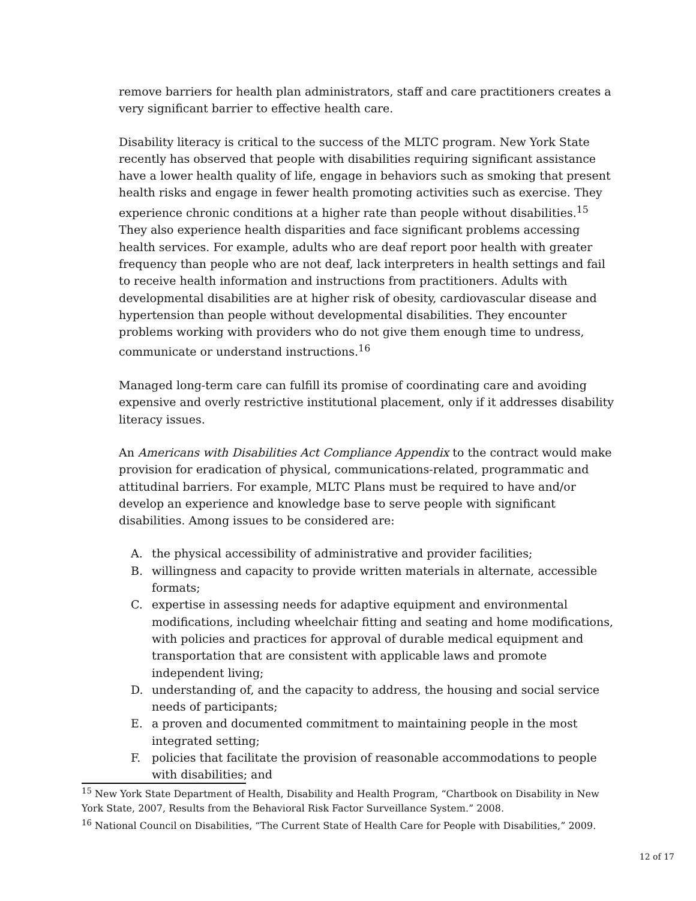remove barriers for health plan administrators, staff and care practitioners creates a very significant barrier to effective health care.
Disability literacy is critical to the success of the MLTC program. New York State recently has observed that people with disabilities requiring significant assistance have a lower health quality of life, engage in behaviors such as smoking that present health risks and engage in fewer health promoting activities such as exercise. They experience chronic conditions at a higher rate than people without disabilities.<sup>15</sup> They also experience health disparities and face significant problems accessing health services. For example, adults who are deaf report poor health with greater frequency than people who are not deaf, lack interpreters in health settings and fail to receive health information and instructions from practitioners. Adults with developmental disabilities are at higher risk of obesity, cardiovascular disease and hypertension than people without developmental disabilities. They encounter problems working with providers who do not give them enough time to undress, communicate or understand instructions.<sup>16</sup>
Managed long-term care can fulfill its promise of coordinating care and avoiding expensive and overly restrictive institutional placement, only if it addresses disability literacy issues.
An Americans with Disabilities Act Compliance Appendix to the contract would make provision for eradication of physical, communications-related, programmatic and attitudinal barriers. For example, MLTC Plans must be required to have and/or develop an experience and knowledge base to serve people with significant disabilities. Among issues to be considered are:
A. the physical accessibility of administrative and provider facilities;
B. willingness and capacity to provide written materials in alternate, accessible formats;
C. expertise in assessing needs for adaptive equipment and environmental modifications, including wheelchair fitting and seating and home modifications, with policies and practices for approval of durable medical equipment and transportation that are consistent with applicable laws and promote independent living;
D. understanding of, and the capacity to address, the housing and social service needs of participants;
E. a proven and documented commitment to maintaining people in the most integrated setting;
F. policies that facilitate the provision of reasonable accommodations to people with disabilities; and
<sup>15</sup> New York State Department of Health, Disability and Health Program, “Chartbook on Disability in New York State, 2007, Results from the Behavioral Risk Factor Surveillance System.” 2008.
<sup>16</sup> National Council on Disabilities, “The Current State of Health Care for People with Disabilities,” 2009.
12 of 17